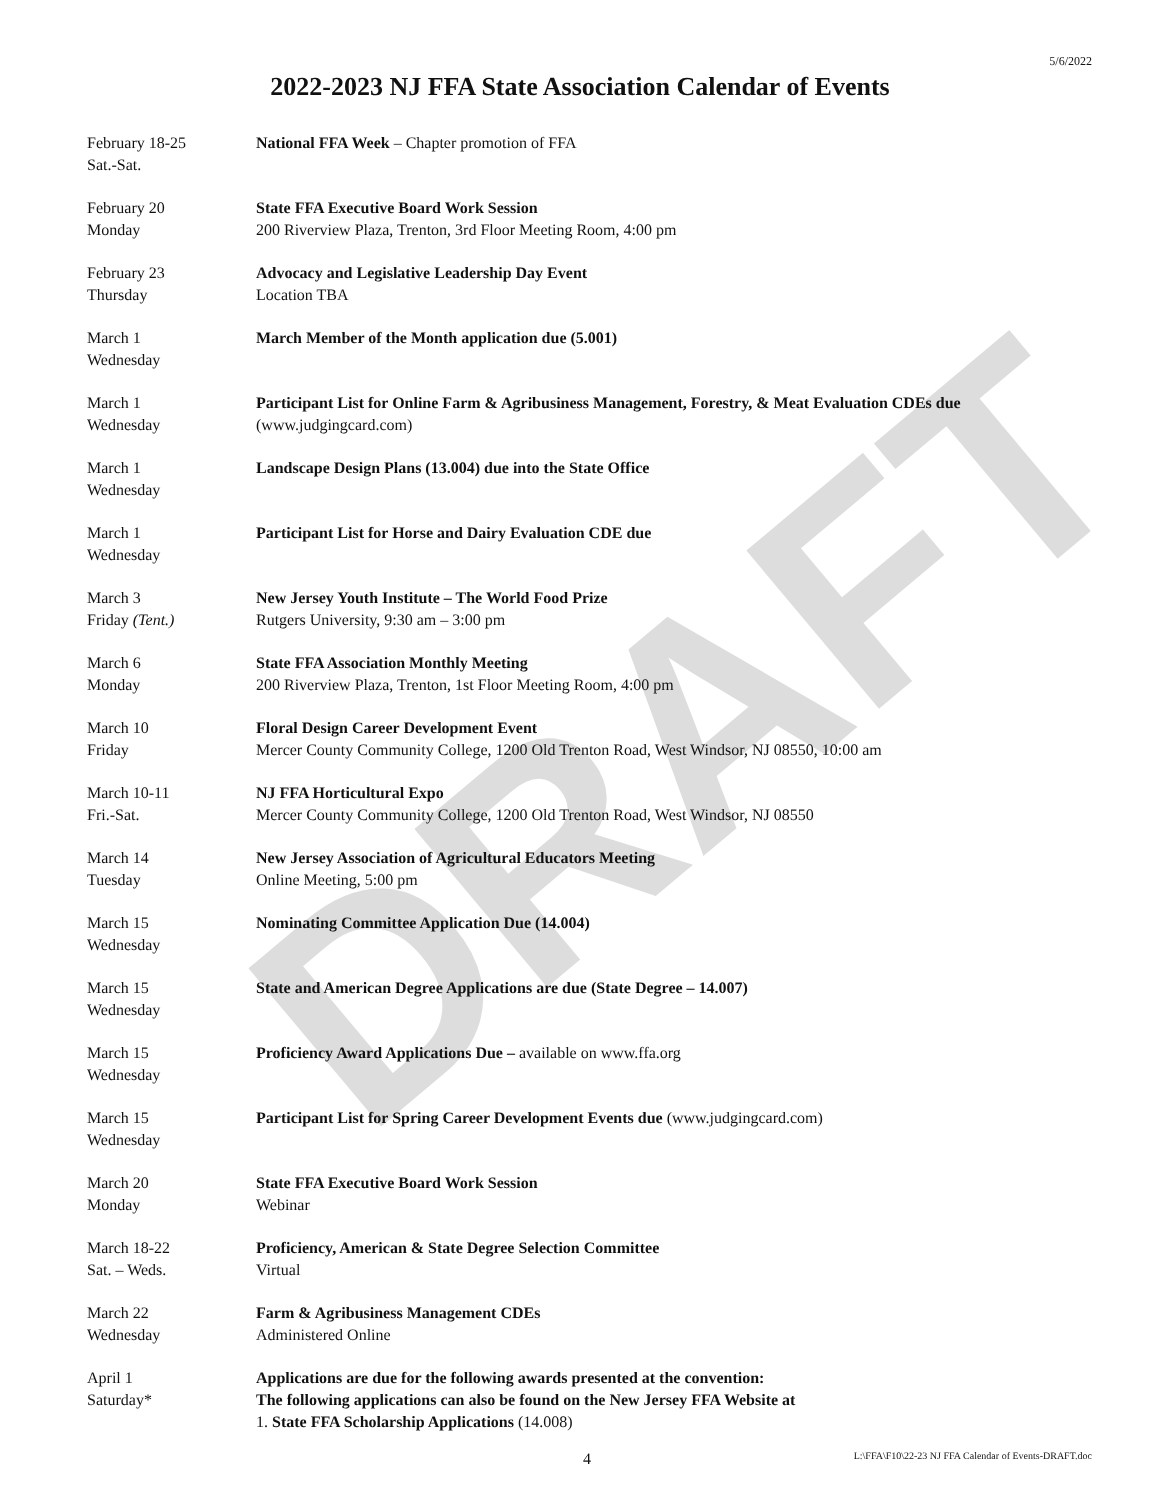DRAFT
5/6/2022
2022-2023 NJ FFA State Association Calendar of Events
February 18-25
Sat.-Sat.
National FFA Week – Chapter promotion of FFA
February 20
Monday
State FFA Executive Board Work Session
200 Riverview Plaza, Trenton, 3rd Floor Meeting Room, 4:00 pm
February 23
Thursday
Advocacy and Legislative Leadership Day Event
Location TBA
March 1
Wednesday
March Member of the Month application due (5.001)
March 1
Wednesday
Participant List for Online Farm & Agribusiness Management, Forestry, & Meat Evaluation CDEs due (www.judgingcard.com)
March 1
Wednesday
Landscape Design Plans (13.004) due into the State Office
March 1
Wednesday
Participant List for Horse and Dairy Evaluation CDE due
March 3
Friday (Tent.)
New Jersey Youth Institute – The World Food Prize
Rutgers University, 9:30 am – 3:00 pm
March 6
Monday
State FFA Association Monthly Meeting
200 Riverview Plaza, Trenton, 1st Floor Meeting Room, 4:00 pm
March 10
Friday
Floral Design Career Development Event
Mercer County Community College, 1200 Old Trenton Road, West Windsor, NJ 08550, 10:00 am
March 10-11
Fri.-Sat.
NJ FFA Horticultural Expo
Mercer County Community College, 1200 Old Trenton Road, West Windsor, NJ 08550
March 14
Tuesday
New Jersey Association of Agricultural Educators Meeting
Online Meeting, 5:00 pm
March 15
Wednesday
Nominating Committee Application Due (14.004)
March 15
Wednesday
State and American Degree Applications are due (State Degree – 14.007)
March 15
Wednesday
Proficiency Award Applications Due – available on www.ffa.org
March 15
Wednesday
Participant List for Spring Career Development Events due (www.judgingcard.com)
March 20
Monday
State FFA Executive Board Work Session
Webinar
March 18-22
Sat. – Weds.
Proficiency, American & State Degree Selection Committee
Virtual
March 22
Wednesday
Farm & Agribusiness Management CDEs
Administered Online
April 1
Saturday*
Applications are due for the following awards presented at the convention:
The following applications can also be found on the New Jersey FFA Website at
1. State FFA Scholarship Applications (14.008)
4 L:\FFA\F10\22-23 NJ FFA Calendar of Events-DRAFT.doc